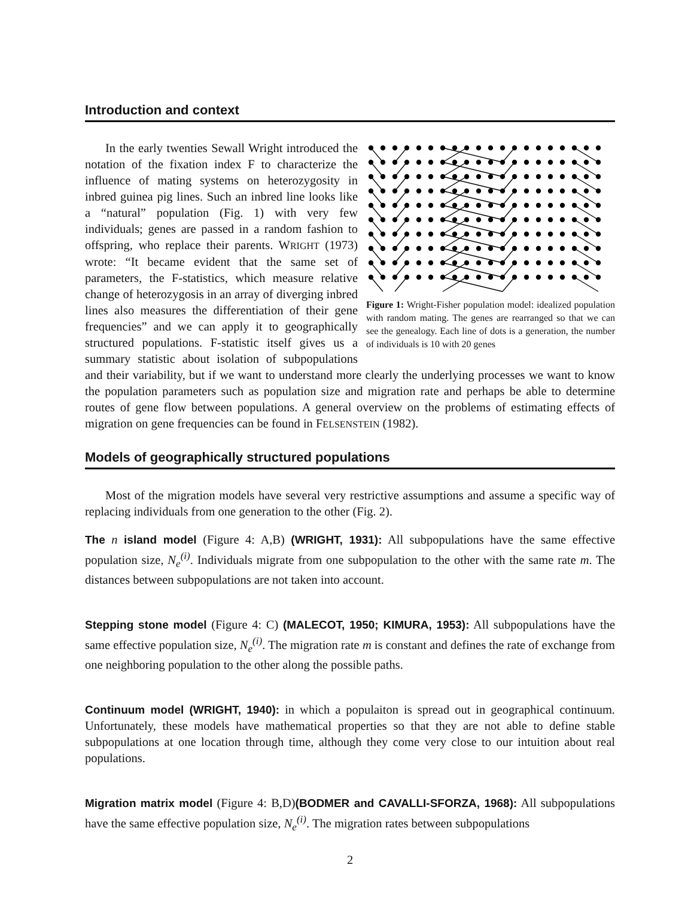Introduction and context
Figure 1: Wright-Fisher population model: idealized population with random mating. The genes are rearranged so that we can see the genealogy. Each line of dots is a generation, the number of individuals is 10 with 20 genes
In the early twenties Sewall Wright introduced the notation of the fixation index F to characterize the influence of mating systems on heterozygosity in inbred guinea pig lines. Such an inbred line looks like a “natural” population (Fig. 1) with very few individuals; genes are passed in a random fashion to offspring, who replace their parents. WRIGHT (1973) wrote: “It became evident that the same set of parameters, the F-statistics, which measure relative change of heterozygosis in an array of diverging inbred lines also measures the differentiation of their gene frequencies” and we can apply it to geographically structured populations. F-statistic itself gives us a summary statistic about isolation of subpopulations and their variability, but if we want to understand more clearly the underlying processes we want to know the population parameters such as population size and migration rate and perhaps be able to determine routes of gene flow between populations. A general overview on the problems of estimating effects of migration on gene frequencies can be found in FELSENSTEIN (1982).
Models of geographically structured populations
Most of the migration models have several very restrictive assumptions and assume a specific way of replacing individuals from one generation to the other (Fig. 2).
The n island model (Figure 4: A,B) (WRIGHT, 1931): All subpopulations have the same effective population size, N<sub>e</sub><sup>(i)</sup>. Individuals migrate from one subpopulation to the other with the same rate m. The distances between subpopulations are not taken into account.
Stepping stone model (Figure 4: C) (MALECOT, 1950; KIMURA, 1953): All subpopulations have the same effective population size, N<sub>e</sub><sup>(i)</sup>. The migration rate m is constant and defines the rate of exchange from one neighboring population to the other along the possible paths.
Continuum model (WRIGHT, 1940): in which a populaiton is spread out in geographical continuum. Unfortunately, these models have mathematical properties so that they are not able to define stable subpopulations at one location through time, although they come very close to our intuition about real populations.
Migration matrix model (Figure 4: B,D)(BODMER and CAVALLI-SFORZA, 1968): All subpopulations have the same effective population size, N<sub>e</sub><sup>(i)</sup>. The migration rates between subpopulations
2